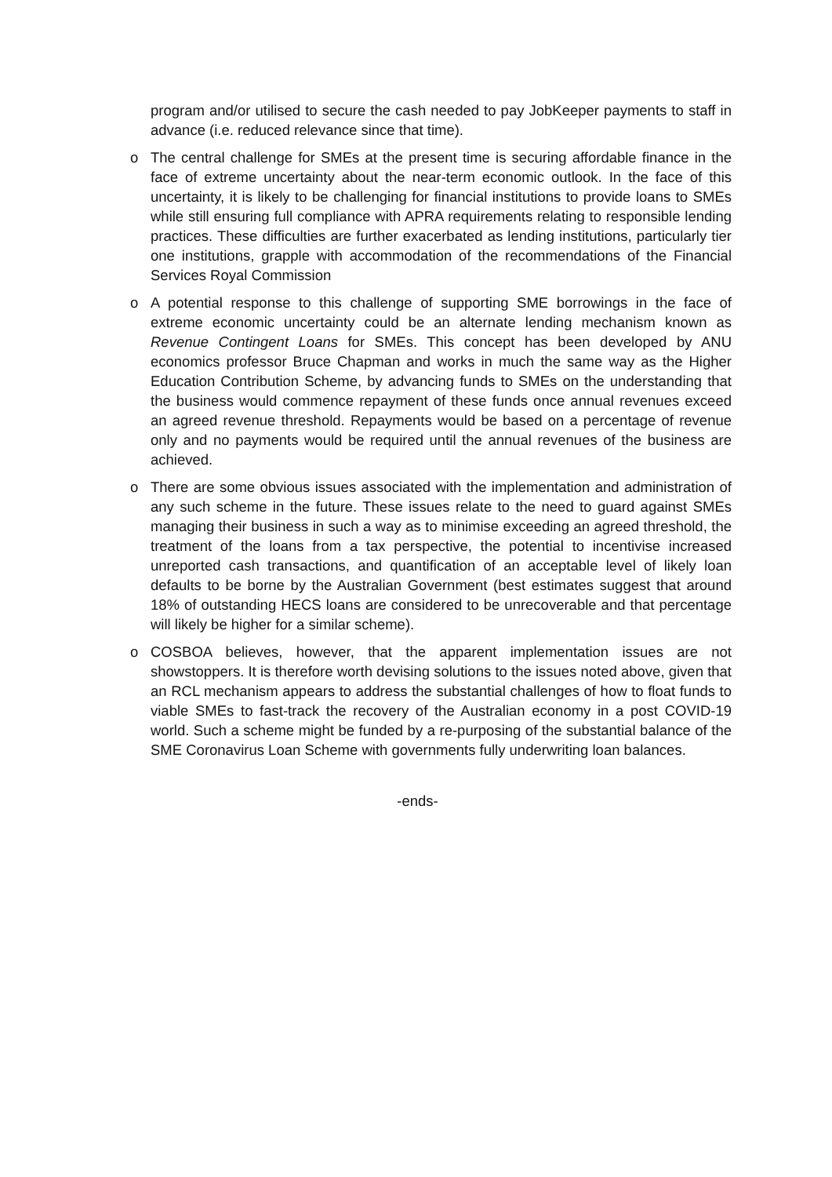program and/or utilised to secure the cash needed to pay JobKeeper payments to staff in advance (i.e. reduced relevance since that time).
o The central challenge for SMEs at the present time is securing affordable finance in the face of extreme uncertainty about the near-term economic outlook. In the face of this uncertainty, it is likely to be challenging for financial institutions to provide loans to SMEs while still ensuring full compliance with APRA requirements relating to responsible lending practices. These difficulties are further exacerbated as lending institutions, particularly tier one institutions, grapple with accommodation of the recommendations of the Financial Services Royal Commission
o A potential response to this challenge of supporting SME borrowings in the face of extreme economic uncertainty could be an alternate lending mechanism known as Revenue Contingent Loans for SMEs. This concept has been developed by ANU economics professor Bruce Chapman and works in much the same way as the Higher Education Contribution Scheme, by advancing funds to SMEs on the understanding that the business would commence repayment of these funds once annual revenues exceed an agreed revenue threshold. Repayments would be based on a percentage of revenue only and no payments would be required until the annual revenues of the business are achieved.
o There are some obvious issues associated with the implementation and administration of any such scheme in the future. These issues relate to the need to guard against SMEs managing their business in such a way as to minimise exceeding an agreed threshold, the treatment of the loans from a tax perspective, the potential to incentivise increased unreported cash transactions, and quantification of an acceptable level of likely loan defaults to be borne by the Australian Government (best estimates suggest that around 18% of outstanding HECS loans are considered to be unrecoverable and that percentage will likely be higher for a similar scheme).
o COSBOA believes, however, that the apparent implementation issues are not showstoppers. It is therefore worth devising solutions to the issues noted above, given that an RCL mechanism appears to address the substantial challenges of how to float funds to viable SMEs to fast-track the recovery of the Australian economy in a post COVID-19 world. Such a scheme might be funded by a re-purposing of the substantial balance of the SME Coronavirus Loan Scheme with governments fully underwriting loan balances.
-ends-